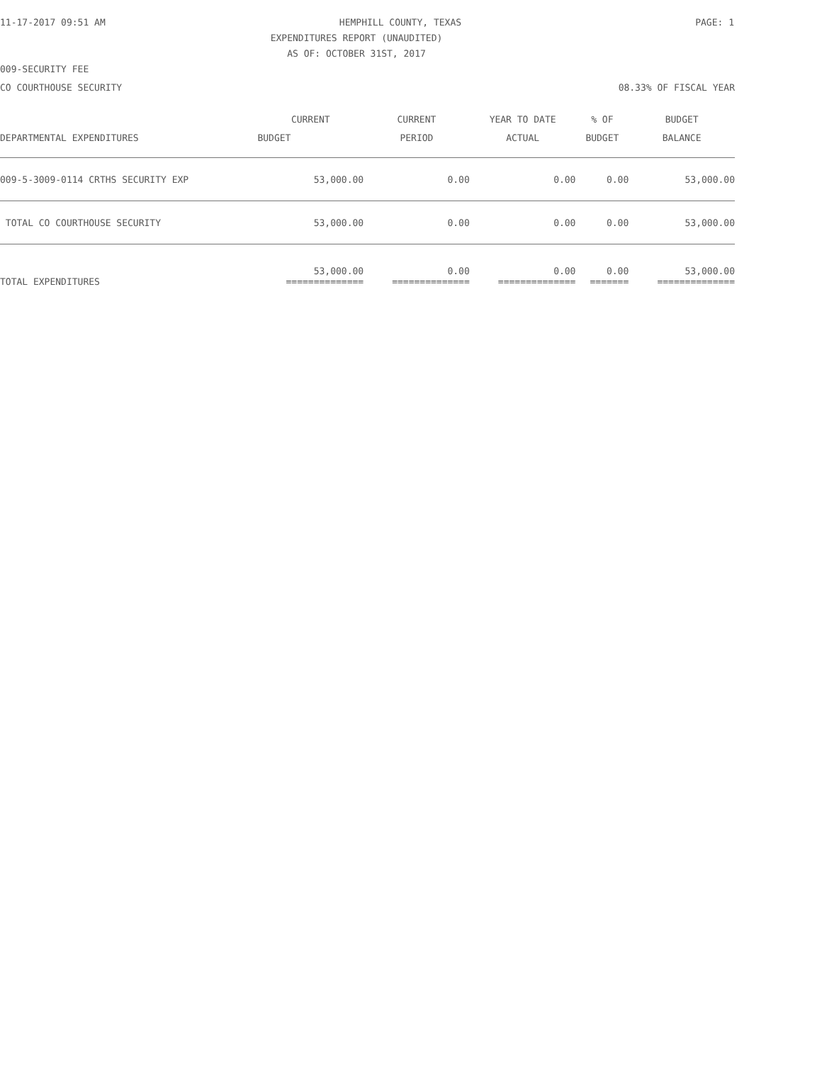11-17-2017 09:51 AM HEMPHILL COUNTY, TEXAS PAGE: 1
EXPENDITURES REPORT (UNAUDITED)
AS OF: OCTOBER 31ST, 2017
009-SECURITY FEE
CO COURTHOUSE SECURITY 08.33% OF FISCAL YEAR
| DEPARTMENTAL EXPENDITURES | CURRENT | CURRENT | YEAR TO DATE | % OF | BUDGET |
| --- | --- | --- | --- | --- | --- |
| | BUDGET | PERIOD | ACTUAL | BUDGET | BALANCE |
| 009-5-3009-0114 CRTHS SECURITY EXP | 53,000.00 | 0.00 | 0.00 | 0.00 | 53,000.00 |
| TOTAL CO COURTHOUSE SECURITY | 53,000.00 | 0.00 | 0.00 | 0.00 | 53,000.00 |
| TOTAL EXPENDITURES | 53,000.00 ============== | 0.00 ============== | 0.00 ============== | 0.00 ======= | 53,000.00 ============== |